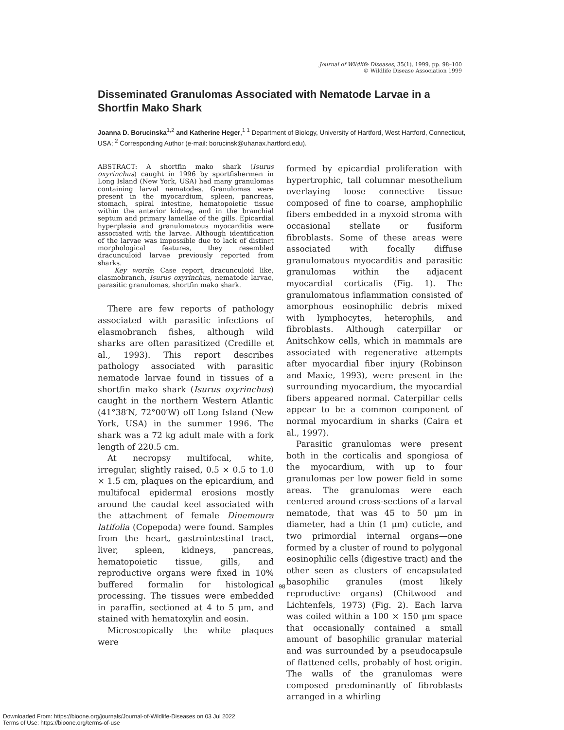Journal of Wildlife Diseases, 35(1), 1999, pp. 98–100
© Wildlife Disease Association 1999
Disseminated Granulomas Associated with Nematode Larvae in a Shortfin Mako Shark
Joanna D. Borucinska<sup>1,2</sup> and Katherine Heger,<sup>1 1</sup> Department of Biology, University of Hartford, West Hartford, Connecticut, USA; <sup>2</sup> Corresponding Author (e-mail: borucinsk@uhanax.hartford.edu).
ABSTRACT: A shortfin mako shark (Isurus oxyrinchus) caught in 1996 by sportfishermen in Long Island (New York, USA) had many granulomas containing larval nematodes. Granulomas were present in the myocardium, spleen, pancreas, stomach, spiral intestine, hematopoietic tissue within the anterior kidney, and in the branchial septum and primary lamellae of the gills. Epicardial hyperplasia and granulomatous myocarditis were associated with the larvae. Although identification of the larvae was impossible due to lack of distinct morphological features, they resembled dracunculoid larvae previously reported from sharks.
Key words: Case report, dracunculoid like, elasmobranch, Isurus oxyrinchus, nematode larvae, parasitic granulomas, shortfin mako shark.
There are few reports of pathology associated with parasitic infections of elasmobranch fishes, although wild sharks are often parasitized (Credille et al., 1993). This report describes pathology associated with parasitic nematode larvae found in tissues of a shortfin mako shark (Isurus oxyrinchus) caught in the northern Western Atlantic (41°38′N, 72°00′W) off Long Island (New York, USA) in the summer 1996. The shark was a 72 kg adult male with a fork length of 220.5 cm.
At necropsy multifocal, white, irregular, slightly raised, 0.5 × 0.5 to 1.0 × 1.5 cm, plaques on the epicardium, and multifocal epidermal erosions mostly around the caudal keel associated with the attachment of female Dinemoura latifolia (Copepoda) were found. Samples from the heart, gastrointestinal tract, liver, spleen, kidneys, pancreas, hematopoietic tissue, gills, and reproductive organs were fixed in 10% buffered formalin for histological processing. The tissues were embedded in paraffin, sectioned at 4 to 5 μm, and stained with hematoxylin and eosin.
Microscopically the white plaques were
formed by epicardial proliferation with hypertrophic, tall columnar mesothelium overlaying loose connective tissue composed of fine to coarse, amphophilic fibers embedded in a myxoid stroma with occasional stellate or fusiform fibroblasts. Some of these areas were associated with focally diffuse granulomatous myocarditis and parasitic granulomas within the adjacent myocardial corticalis (Fig. 1). The granulomatous inflammation consisted of amorphous eosinophilic debris mixed with lymphocytes, heterophils, and fibroblasts. Although caterpillar or Anitschkow cells, which in mammals are associated with regenerative attempts after myocardial fiber injury (Robinson and Maxie, 1993), were present in the surrounding myocardium, the myocardial fibers appeared normal. Caterpillar cells appear to be a common component of normal myocardium in sharks (Caira et al., 1997).
Parasitic granulomas were present both in the corticalis and spongiosa of the myocardium, with up to four granulomas per low power field in some areas. The granulomas were each centered around cross-sections of a larval nematode, that was 45 to 50 μm in diameter, had a thin (1 μm) cuticle, and two primordial internal organs—one formed by a cluster of round to polygonal eosinophilic cells (digestive tract) and the other seen as clusters of encapsulated basophilic granules (most likely reproductive organs) (Chitwood and Lichtenfels, 1973) (Fig. 2). Each larva was coiled within a 100 × 150 μm space that occasionally contained a small amount of basophilic granular material and was surrounded by a pseudocapsule of flattened cells, probably of host origin. The walls of the granulomas were composed predominantly of fibroblasts arranged in a whirling
98
Downloaded From: https://bioone.org/journals/Journal-of-Wildlife-Diseases on 03 Jul 2022
Terms of Use: https://bioone.org/terms-of-use